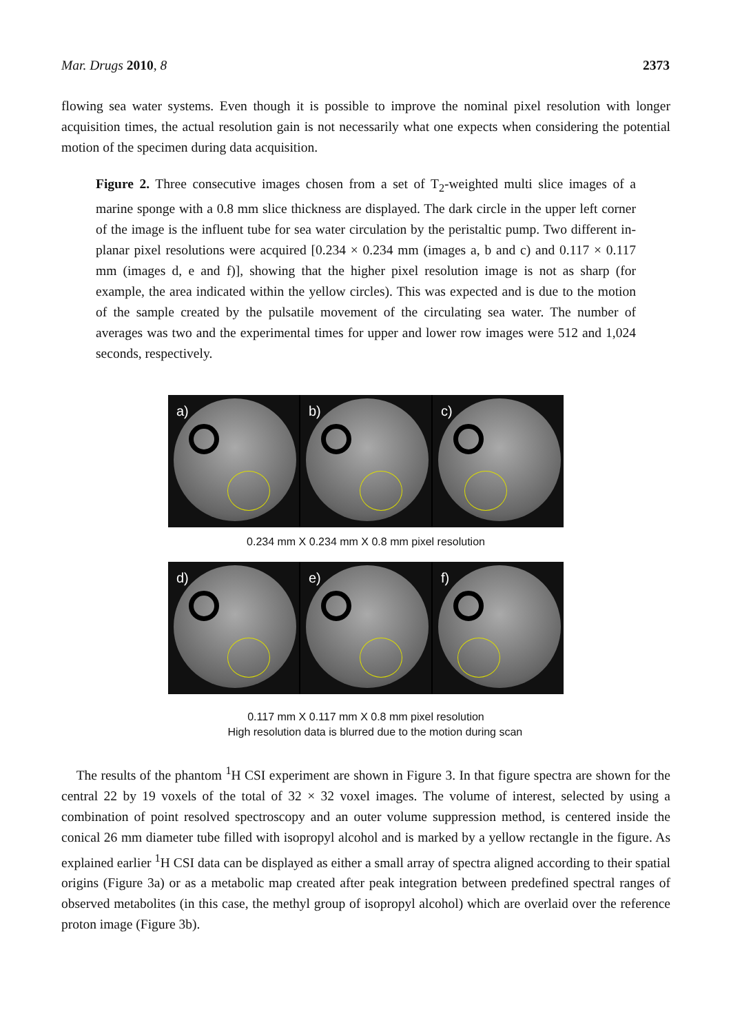Mar. Drugs 2010, 8 2373
flowing sea water systems. Even though it is possible to improve the nominal pixel resolution with longer acquisition times, the actual resolution gain is not necessarily what one expects when considering the potential motion of the specimen during data acquisition.
Figure 2. Three consecutive images chosen from a set of T<sub>2</sub>-weighted multi slice images of a marine sponge with a 0.8 mm slice thickness are displayed. The dark circle in the upper left corner of the image is the influent tube for sea water circulation by the peristaltic pump. Two different in-planar pixel resolutions were acquired [0.234 × 0.234 mm (images a, b and c) and 0.117 × 0.117 mm (images d, e and f)], showing that the higher pixel resolution image is not as sharp (for example, the area indicated within the yellow circles). This was expected and is due to the motion of the sample created by the pulsatile movement of the circulating sea water. The number of averages was two and the experimental times for upper and lower row images were 512 and 1,024 seconds, respectively.
a)
b)
c)
0.234 mm X 0.234 mm X 0.8 mm pixel resolution
d)
e)
f)
0.117 mm X 0.117 mm X 0.8 mm pixel resolution
High resolution data is blurred due to the motion during scan
The results of the phantom <sup>1</sup>H CSI experiment are shown in Figure 3. In that figure spectra are shown for the central 22 by 19 voxels of the total of 32 × 32 voxel images. The volume of interest, selected by using a combination of point resolved spectroscopy and an outer volume suppression method, is centered inside the conical 26 mm diameter tube filled with isopropyl alcohol and is marked by a yellow rectangle in the figure. As explained earlier <sup>1</sup>H CSI data can be displayed as either a small array of spectra aligned according to their spatial origins (Figure 3a) or as a metabolic map created after peak integration between predefined spectral ranges of observed metabolites (in this case, the methyl group of isopropyl alcohol) which are overlaid over the reference proton image (Figure 3b).